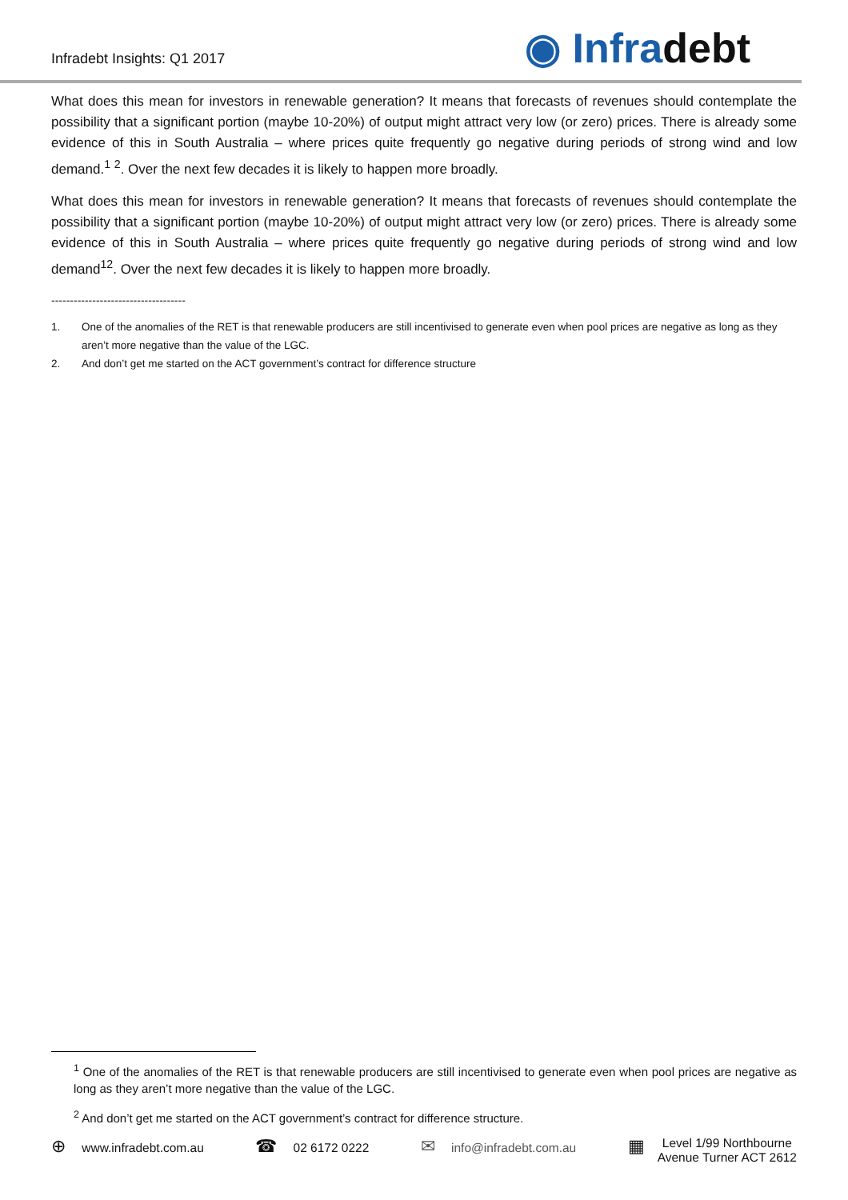Infradebt Insights: Q1 2017
◉ Infradebt
What does this mean for investors in renewable generation? It means that forecasts of revenues should contemplate the possibility that a significant portion (maybe 10-20%) of output might attract very low (or zero) prices. There is already some evidence of this in South Australia – where prices quite frequently go negative during periods of strong wind and low demand.<sup>1</sup> <sup>2</sup>. Over the next few decades it is likely to happen more broadly.
What does this mean for investors in renewable generation? It means that forecasts of revenues should contemplate the possibility that a significant portion (maybe 10-20%) of output might attract very low (or zero) prices. There is already some evidence of this in South Australia – where prices quite frequently go negative during periods of strong wind and low demand<sup>12</sup>. Over the next few decades it is likely to happen more broadly.
------------------------------------
1. One of the anomalies of the RET is that renewable producers are still incentivised to generate even when pool prices are negative as long as they aren’t more negative than the value of the LGC.
2. And don’t get me started on the ACT government’s contract for difference structure
<sup>1</sup> One of the anomalies of the RET is that renewable producers are still incentivised to generate even when pool prices are negative as long as they aren’t more negative than the value of the LGC.
<sup>2</sup> And don’t get me started on the ACT government’s contract for difference structure.
⊕ www.infradebt.com.au
☎ 02 6172 0222
✉ info@infradebt.com.au
▦
Level 1/99 Northbourne
Avenue Turner ACT 2612